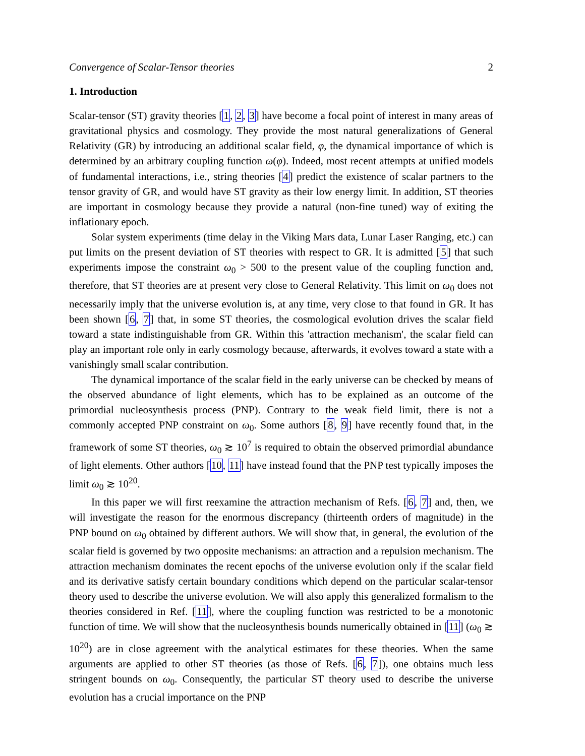Convergence of Scalar-Tensor theories 2
1. Introduction
Scalar-tensor (ST) gravity theories [1, 2, 3] have become a focal point of interest in many areas of gravitational physics and cosmology. They provide the most natural generalizations of General Relativity (GR) by introducing an additional scalar field, φ, the dynamical importance of which is determined by an arbitrary coupling function ω(φ). Indeed, most recent attempts at unified models of fundamental interactions, i.e., string theories [4] predict the existence of scalar partners to the tensor gravity of GR, and would have ST gravity as their low energy limit. In addition, ST theories are important in cosmology because they provide a natural (non-fine tuned) way of exiting the inflationary epoch.
Solar system experiments (time delay in the Viking Mars data, Lunar Laser Ranging, etc.) can put limits on the present deviation of ST theories with respect to GR. It is admitted [5] that such experiments impose the constraint ω<sub>0</sub> > 500 to the present value of the coupling function and, therefore, that ST theories are at present very close to General Relativity. This limit on ω<sub>0</sub> does not necessarily imply that the universe evolution is, at any time, very close to that found in GR. It has been shown [6, 7] that, in some ST theories, the cosmological evolution drives the scalar field toward a state indistinguishable from GR. Within this 'attraction mechanism', the scalar field can play an important role only in early cosmology because, afterwards, it evolves toward a state with a vanishingly small scalar contribution.
The dynamical importance of the scalar field in the early universe can be checked by means of the observed abundance of light elements, which has to be explained as an outcome of the primordial nucleosynthesis process (PNP). Contrary to the weak field limit, there is not a commonly accepted PNP constraint on ω<sub>0</sub>. Some authors [8, 9] have recently found that, in the framework of some ST theories, ω<sub>0</sub> ≳ 10<sup>7</sup> is required to obtain the observed primordial abundance of light elements. Other authors [10, 11] have instead found that the PNP test typically imposes the limit ω<sub>0</sub> ≳ 10<sup>20</sup>.
In this paper we will first reexamine the attraction mechanism of Refs. [6, 7] and, then, we will investigate the reason for the enormous discrepancy (thirteenth orders of magnitude) in the PNP bound on ω<sub>0</sub> obtained by different authors. We will show that, in general, the evolution of the scalar field is governed by two opposite mechanisms: an attraction and a repulsion mechanism. The attraction mechanism dominates the recent epochs of the universe evolution only if the scalar field and its derivative satisfy certain boundary conditions which depend on the particular scalar-tensor theory used to describe the universe evolution. We will also apply this generalized formalism to the theories considered in Ref. [11], where the coupling function was restricted to be a monotonic function of time. We will show that the nucleosynthesis bounds numerically obtained in [11] (ω<sub>0</sub> ≳ 10<sup>20</sup>) are in close agreement with the analytical estimates for these theories. When the same arguments are applied to other ST theories (as those of Refs. [6, 7]), one obtains much less stringent bounds on ω<sub>0</sub>. Consequently, the particular ST theory used to describe the universe evolution has a crucial importance on the PNP